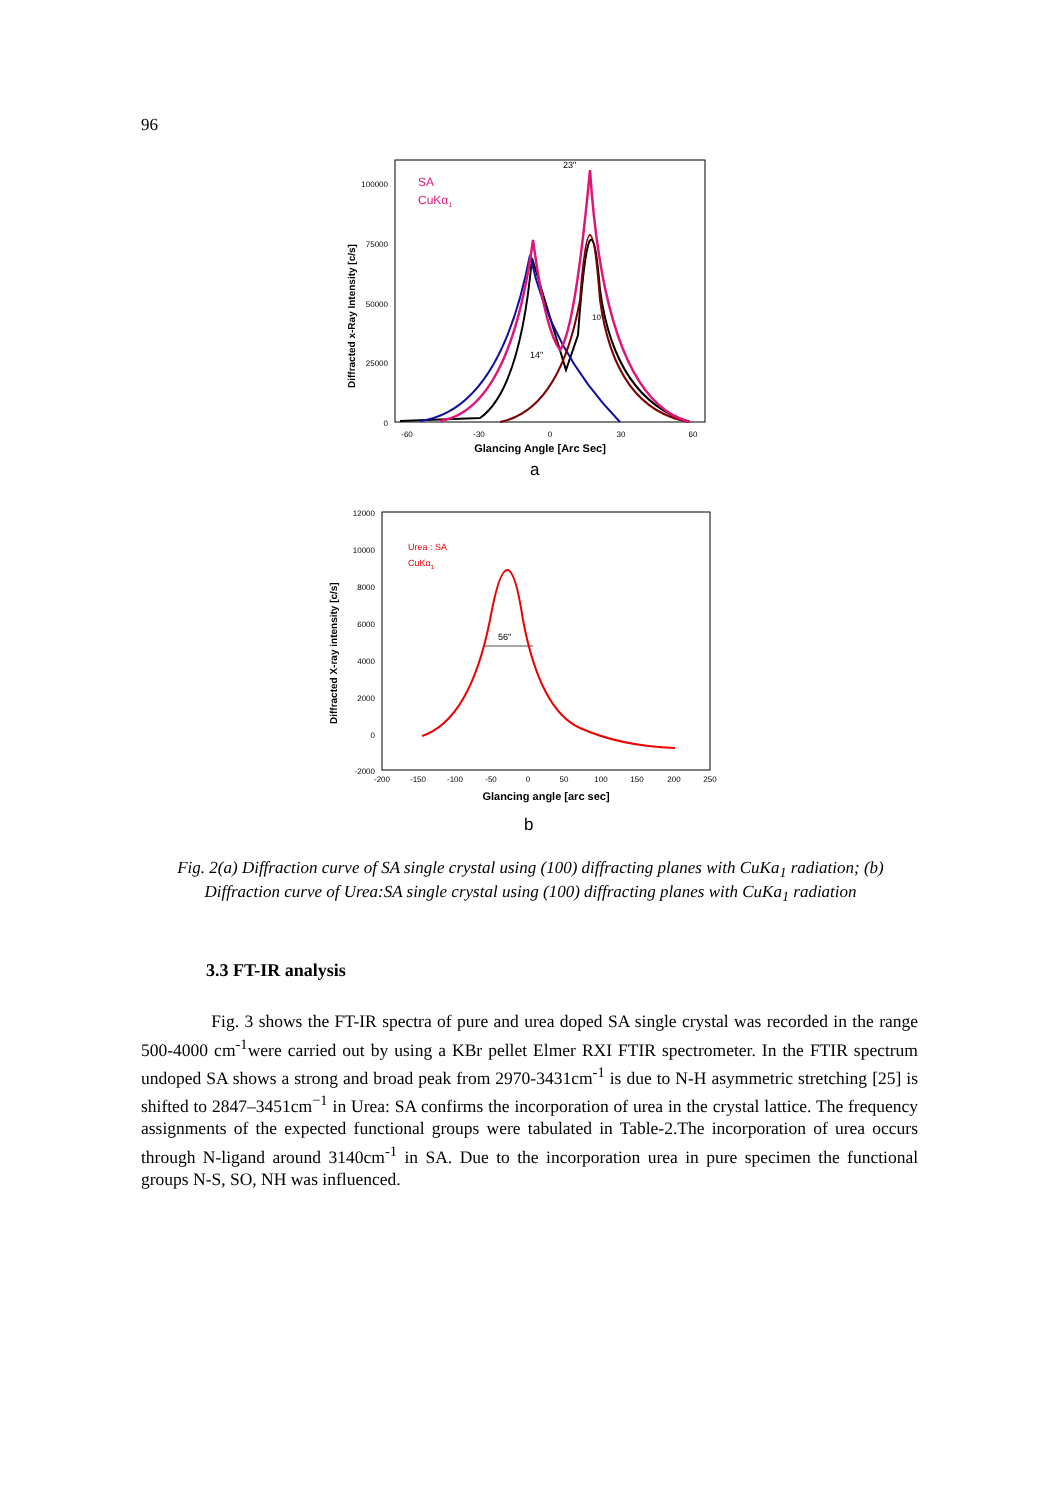96
Diffracted x-Ray Intensity [c/s]
0
25000
50000
75000
100000
-60
-30
0
30
60
Glancing Angle [Arc Sec]
SA
CuKα1
23"
14"
10"
a
Diffracted X-ray intensity [c/s]
12000
10000
8000
6000
4000
2000
0
-2000
-200
-150
-100
-50
0
50
100
150
200
250
Glancing angle [arc sec]
Urea : SA
CuKα1
56"
b
Fig. 2(a) Diffraction curve of SA single crystal using (100) diffracting planes with CuKa<sub>1</sub> radiation; (b) Diffraction curve of Urea:SA single crystal using (100) diffracting planes with CuKa<sub>1</sub> radiation
3.3 FT-IR analysis
Fig. 3 shows the FT-IR spectra of pure and urea doped SA single crystal was recorded in the range 500-4000 cm<sup>-1</sup>were carried out by using a KBr pellet Elmer RXI FTIR spectrometer. In the FTIR spectrum undoped SA shows a strong and broad peak from 2970-3431cm<sup>-1</sup> is due to N-H asymmetric stretching [25] is shifted to 2847–3451cm<sup>−1</sup> in Urea: SA confirms the incorporation of urea in the crystal lattice. The frequency assignments of the expected functional groups were tabulated in Table-2.The incorporation of urea occurs through N-ligand around 3140cm<sup>-1</sup> in SA. Due to the incorporation urea in pure specimen the functional groups N-S, SO, NH was influenced.